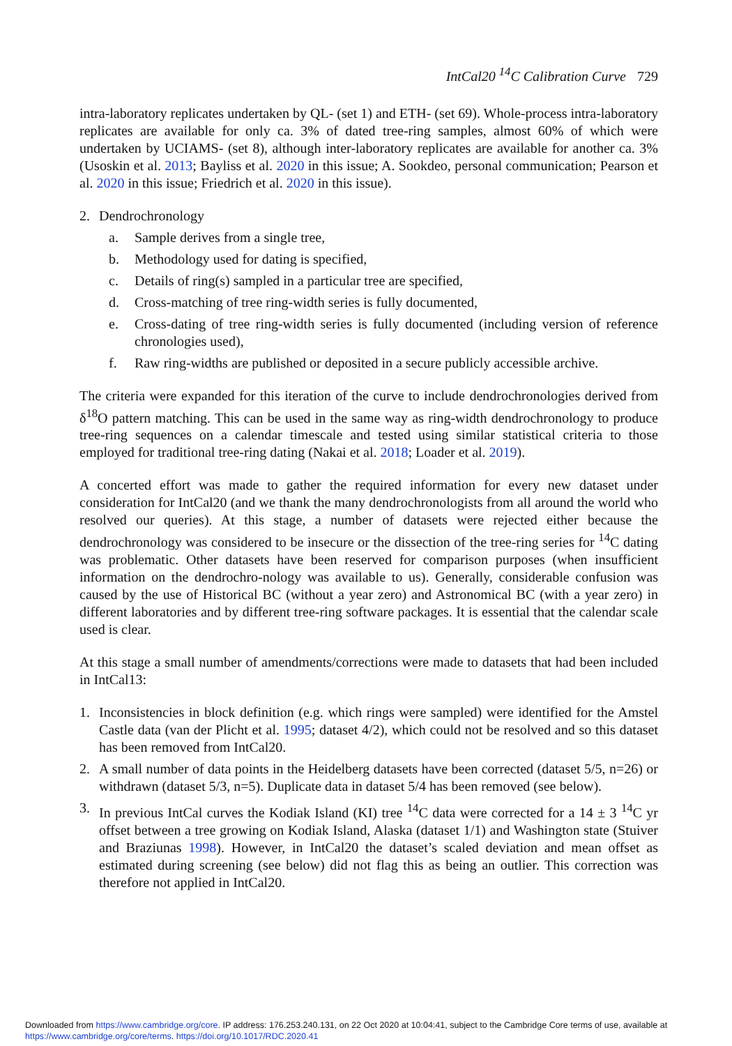IntCal20 <sup>14</sup>C Calibration Curve 729
intra-laboratory replicates undertaken by QL- (set 1) and ETH- (set 69). Whole-process intra-laboratory replicates are available for only ca. 3% of dated tree-ring samples, almost 60% of which were undertaken by UCIAMS- (set 8), although inter-laboratory replicates are available for another ca. 3% (Usoskin et al. 2013; Bayliss et al. 2020 in this issue; A. Sookdeo, personal communication; Pearson et al. 2020 in this issue; Friedrich et al. 2020 in this issue).
2. Dendrochronology
a. Sample derives from a single tree,
b. Methodology used for dating is specified,
c. Details of ring(s) sampled in a particular tree are specified,
d. Cross-matching of tree ring-width series is fully documented,
e. Cross-dating of tree ring-width series is fully documented (including version of reference chronologies used),
f. Raw ring-widths are published or deposited in a secure publicly accessible archive.
The criteria were expanded for this iteration of the curve to include dendrochronologies derived from δ<sup>18</sup>O pattern matching. This can be used in the same way as ring-width dendrochronology to produce tree-ring sequences on a calendar timescale and tested using similar statistical criteria to those employed for traditional tree-ring dating (Nakai et al. 2018; Loader et al. 2019).
A concerted effort was made to gather the required information for every new dataset under consideration for IntCal20 (and we thank the many dendrochronologists from all around the world who resolved our queries). At this stage, a number of datasets were rejected either because the dendrochronology was considered to be insecure or the dissection of the tree-ring series for <sup>14</sup>C dating was problematic. Other datasets have been reserved for comparison purposes (when insufficient information on the dendrochro-nology was available to us). Generally, considerable confusion was caused by the use of Historical BC (without a year zero) and Astronomical BC (with a year zero) in different laboratories and by different tree-ring software packages. It is essential that the calendar scale used is clear.
At this stage a small number of amendments/corrections were made to datasets that had been included in IntCal13:
1. Inconsistencies in block definition (e.g. which rings were sampled) were identified for the Amstel Castle data (van der Plicht et al. 1995; dataset 4/2), which could not be resolved and so this dataset has been removed from IntCal20.
2. A small number of data points in the Heidelberg datasets have been corrected (dataset 5/5, n=26) or withdrawn (dataset 5/3, n=5). Duplicate data in dataset 5/4 has been removed (see below).
3. In previous IntCal curves the Kodiak Island (KI) tree <sup>14</sup>C data were corrected for a 14 ± 3 <sup>14</sup>C yr offset between a tree growing on Kodiak Island, Alaska (dataset 1/1) and Washington state (Stuiver and Braziunas 1998). However, in IntCal20 the dataset’s scaled deviation and mean offset as estimated during screening (see below) did not flag this as being an outlier. This correction was therefore not applied in IntCal20.
Downloaded from https://www.cambridge.org/core. IP address: 176.253.240.131, on 22 Oct 2020 at 10:04:41, subject to the Cambridge Core terms of use, available at
https://www.cambridge.org/core/terms. https://doi.org/10.1017/RDC.2020.41